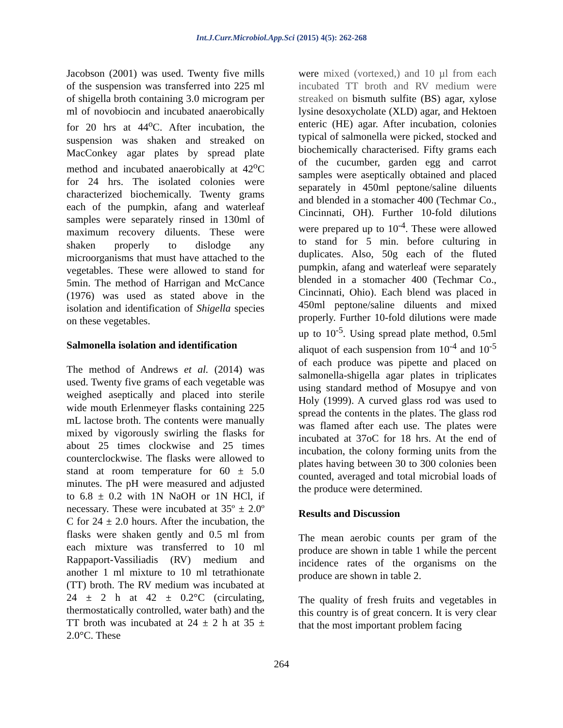Int.J.Curr.Microbiol.App.Sci (2015) 4(5): 262-268
Jacobson (2001) was used. Twenty five mills of the suspension was transferred into 225 ml of shigella broth containing 3.0 microgram per ml of novobiocin and incubated anaerobically for 20 hrs at 44<sup>o</sup>C. After incubation, the suspension was shaken and streaked on MacConkey agar plates by spread plate method and incubated anaerobically at 42<sup>o</sup>C for 24 hrs. The isolated colonies were characterized biochemically. Twenty grams each of the pumpkin, afang and waterleaf samples were separately rinsed in 130ml of maximum recovery diluents. These were shaken properly to dislodge any microorganisms that must have attached to the vegetables. These were allowed to stand for 5min. The method of Harrigan and McCance (1976) was used as stated above in the isolation and identification of Shigella species on these vegetables.
Salmonella isolation and identification
The method of Andrews et al. (2014) was used. Twenty five grams of each vegetable was weighed aseptically and placed into sterile wide mouth Erlenmeyer flasks containing 225 mL lactose broth. The contents were manually mixed by vigorously swirling the flasks for about 25 times clockwise and 25 times counterclockwise. The flasks were allowed to stand at room temperature for 60 ± 5.0 minutes. The pH were measured and adjusted to 6.8 ± 0.2 with 1N NaOH or 1N HCl, if necessary. These were incubated at 35º ± 2.0º C for 24 ± 2.0 hours. After the incubation, the flasks were shaken gently and 0.5 ml from each mixture was transferred to 10 ml Rappaport-Vassiliadis (RV) medium and another 1 ml mixture to 10 ml tetrathionate (TT) broth. The RV medium was incubated at 24 ± 2 h at 42 ± 0.2°C (circulating, thermostatically controlled, water bath) and the TT broth was incubated at 24 ± 2 h at 35 ± 2.0°C. These
were mixed (vortexed,) and 10 µl from each incubated TT broth and RV medium were streaked on bismuth sulfite (BS) agar, xylose lysine desoxycholate (XLD) agar, and Hektoen enteric (HE) agar. After incubation, colonies typical of salmonella were picked, stocked and biochemically characterised. Fifty grams each of the cucumber, garden egg and carrot samples were aseptically obtained and placed separately in 450ml peptone/saline diluents and blended in a stomacher 400 (Techmar Co., Cincinnati, OH). Further 10-fold dilutions were prepared up to 10<sup>-4</sup>. These were allowed to stand for 5 min. before culturing in duplicates. Also, 50g each of the fluted pumpkin, afang and waterleaf were separately blended in a stomacher 400 (Techmar Co., Cincinnati, Ohio). Each blend was placed in 450ml peptone/saline diluents and mixed properly. Further 10-fold dilutions were made up to 10<sup>-5</sup>. Using spread plate method, 0.5ml aliquot of each suspension from 10<sup>-4</sup> and 10<sup>-5</sup> of each produce was pipette and placed on salmonella-shigella agar plates in triplicates using standard method of Mosupye and von Holy (1999). A curved glass rod was used to spread the contents in the plates. The glass rod was flamed after each use. The plates were incubated at 37oC for 18 hrs. At the end of incubation, the colony forming units from the plates having between 30 to 300 colonies been counted, averaged and total microbial loads of the produce were determined.
Results and Discussion
The mean aerobic counts per gram of the produce are shown in table 1 while the percent incidence rates of the organisms on the produce are shown in table 2.
The quality of fresh fruits and vegetables in this country is of great concern. It is very clear that the most important problem facing
264